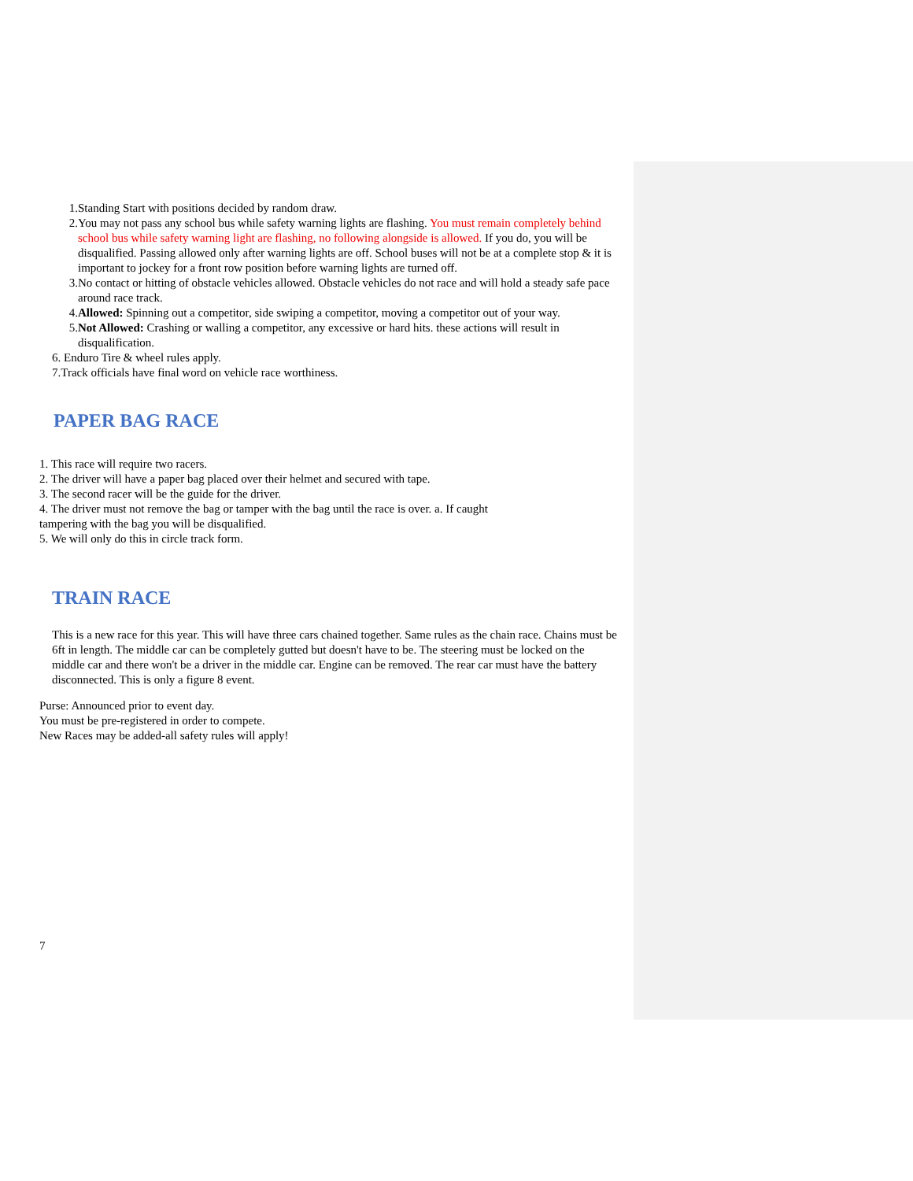1. Standing Start with positions decided by random draw.
2. You may not pass any school bus while safety warning lights are flashing. You must remain completely behind school bus while safety warning light are flashing, no following alongside is allowed. If you do, you will be disqualified. Passing allowed only after warning lights are off. School buses will not be at a complete stop & it is important to jockey for a front row position before warning lights are turned off.
3. No contact or hitting of obstacle vehicles allowed. Obstacle vehicles do not race and will hold a steady safe pace around race track.
4. Allowed: Spinning out a competitor, side swiping a competitor, moving a competitor out of your way.
5. Not Allowed: Crashing or walling a competitor, any excessive or hard hits. these actions will result in disqualification.
6. Enduro Tire & wheel rules apply.
7.Track officials have final word on vehicle race worthiness.
PAPER BAG RACE
1. This race will require two racers.
2. The driver will have a paper bag placed over their helmet and secured with tape.
3. The second racer will be the guide for the driver.
4. The driver must not remove the bag or tamper with the bag until the race is over. a. If caught
tampering with the bag you will be disqualified.
5. We will only do this in circle track form.
TRAIN RACE
This is a new race for this year. This will have three cars chained together. Same rules as the chain race. Chains must be 6ft in length. The middle car can be completely gutted but doesn't have to be. The steering must be locked on the middle car and there won't be a driver in the middle car. Engine can be removed. The rear car must have the battery disconnected. This is only a figure 8 event.
Purse: Announced prior to event day.
You must be pre-registered in order to compete.
New Races may be added-all safety rules will apply!
7